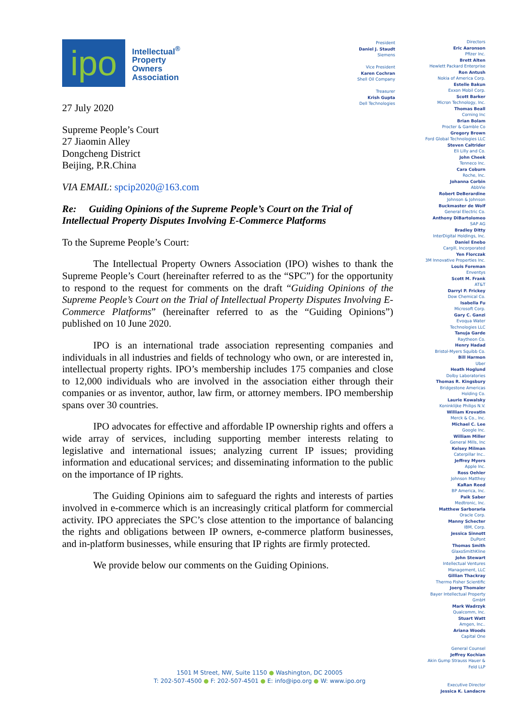ipo
Intellectual<sup>®</sup>
Property
Owners
Association
27 July 2020
Supreme People’s Court
27 Jiaomin Alley
Dongcheng District
Beijing, P.R.China
VIA EMAIL: spcip2020@163.com
Re: Guiding Opinions of the Supreme People’s Court on the Trial of Intellectual Property Disputes Involving E-Commerce Platforms
To the Supreme People’s Court:
The Intellectual Property Owners Association (IPO) wishes to thank the Supreme People’s Court (hereinafter referred to as the “SPC”) for the opportunity to respond to the request for comments on the draft “Guiding Opinions of the Supreme People’s Court on the Trial of Intellectual Property Disputes Involving E-Commerce Platforms” (hereinafter referred to as the “Guiding Opinions”) published on 10 June 2020.
IPO is an international trade association representing companies and individuals in all industries and fields of technology who own, or are interested in, intellectual property rights. IPO’s membership includes 175 companies and close to 12,000 individuals who are involved in the association either through their companies or as inventor, author, law firm, or attorney members. IPO membership spans over 30 countries.
IPO advocates for effective and affordable IP ownership rights and offers a wide array of services, including supporting member interests relating to legislative and international issues; analyzing current IP issues; providing information and educational services; and disseminating information to the public on the importance of IP rights.
The Guiding Opinions aim to safeguard the rights and interests of parties involved in e-commerce which is an increasingly critical platform for commercial activity. IPO appreciates the SPC’s close attention to the importance of balancing the rights and obligations between IP owners, e-commerce platform businesses, and in-platform businesses, while ensuring that IP rights are firmly protected.
We provide below our comments on the Guiding Opinions.
President
Daniel J. Staudt
Siemens
Vice President
Karen Cochran
Shell Oil Company
Treasurer
Krish Gupta
Dell Technologies
Directors
Eric Aaronson
Pfizer Inc.
Brett Alten
Hewlett Packard Enterprise
Ron Antush
Nokia of America Corp.
Estelle Bakun
Exxon Mobil Corp.
Scott Barker
Micron Technology, Inc.
Thomas Beall
Corning Inc
Brian Bolam
Procter & Gamble Co
Gregory Brown
Ford Global Technologies LLC
Steven Caltrider
Eli Lilly and Co.
John Cheek
Tenneco Inc.
Cara Coburn
Roche, Inc.
Johanna Corbin
AbbVie
Robert DeBerardine
Johnson & Johnson
Buckmaster de Wolf
General Electric Co.
Anthony DiBartolomeo
SAP AG
Bradley Ditty
InterDigital Holdings, Inc.
Daniel Enebo
Cargill, Incorporated
Yen Florczak
3M Innovative Properties Inc.
Louis Foreman
Enventys
Scott M. Frank
AT&T
Darryl P. Frickey
Dow Chemical Co.
Isabella Fu
Microsoft Corp.
Gary C. Ganzi
Evoqua Water
Technologies LLC
Tanuja Garde
Raytheon Co.
Henry Hadad
Bristol-Myers Squibb Co.
Bill Harmon
Uber
Heath Hoglund
Dolby Laboratories
Thomas R. Kingsbury
Bridgestone Americas
Holding Co.
Laurie Kowalsky
Koninklijke Philips N.V.
William Krovatin
Merck & Co., Inc.
Michael C. Lee
Google Inc.
William Miller
General Mills, Inc
Kelsey Milman
Caterpillar Inc..
Jeffrey Myers
Apple Inc.
Ross Oehler
Johnson Matthey
KaRan Reed
BP America, Inc.
Paik Saber
Medtronic, Inc.
Matthew Sarboraria
Oracle Corp.
Manny Schecter
IBM, Corp.
Jessica Sinnott
DuPont
Thomas Smith
GlaxoSmithKline
John Stewart
Intellectual Ventures
Management, LLC
Gillian Thackray
Thermo Fisher Scientific
Joerg Thomaier
Bayer Intellectual Property
GmbH
Mark Wadrzyk
Qualcomm, Inc.
Stuart Watt
Amgen, Inc..
Ariana Woods
Capital One
General Counsel
Jeffrey Kochian
Akin Gump Strauss Hauer &
Feld LLP
Executive Director
Jessica K. Landacre
1501 M Street, NW, Suite 1150 ● Washington, DC 20005
T: 202-507-4500 ● F: 202-507-4501 ● E: info@ipo.org ● W: www.ipo.org